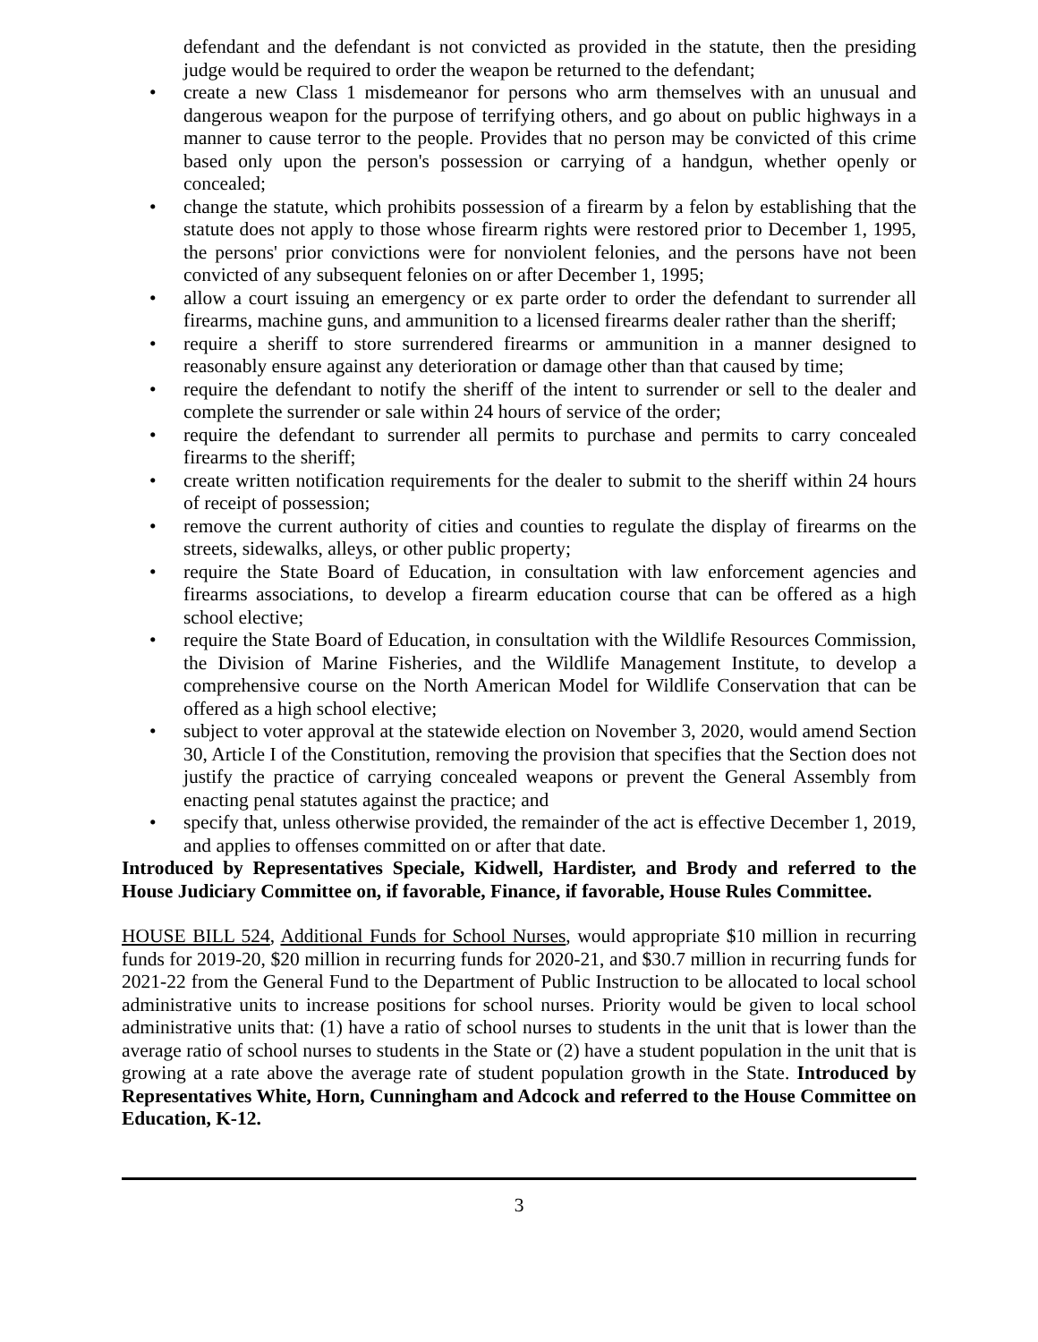defendant and the defendant is not convicted as provided in the statute, then the presiding judge would be required to order the weapon be returned to the defendant;
• create a new Class 1 misdemeanor for persons who arm themselves with an unusual and dangerous weapon for the purpose of terrifying others, and go about on public highways in a manner to cause terror to the people. Provides that no person may be convicted of this crime based only upon the person's possession or carrying of a handgun, whether openly or concealed;
• change the statute, which prohibits possession of a firearm by a felon by establishing that the statute does not apply to those whose firearm rights were restored prior to December 1, 1995, the persons' prior convictions were for nonviolent felonies, and the persons have not been convicted of any subsequent felonies on or after December 1, 1995;
• allow a court issuing an emergency or ex parte order to order the defendant to surrender all firearms, machine guns, and ammunition to a licensed firearms dealer rather than the sheriff;
• require a sheriff to store surrendered firearms or ammunition in a manner designed to reasonably ensure against any deterioration or damage other than that caused by time;
• require the defendant to notify the sheriff of the intent to surrender or sell to the dealer and complete the surrender or sale within 24 hours of service of the order;
• require the defendant to surrender all permits to purchase and permits to carry concealed firearms to the sheriff;
• create written notification requirements for the dealer to submit to the sheriff within 24 hours of receipt of possession;
• remove the current authority of cities and counties to regulate the display of firearms on the streets, sidewalks, alleys, or other public property;
• require the State Board of Education, in consultation with law enforcement agencies and firearms associations, to develop a firearm education course that can be offered as a high school elective;
• require the State Board of Education, in consultation with the Wildlife Resources Commission, the Division of Marine Fisheries, and the Wildlife Management Institute, to develop a comprehensive course on the North American Model for Wildlife Conservation that can be offered as a high school elective;
• subject to voter approval at the statewide election on November 3, 2020, would amend Section 30, Article I of the Constitution, removing the provision that specifies that the Section does not justify the practice of carrying concealed weapons or prevent the General Assembly from enacting penal statutes against the practice; and
• specify that, unless otherwise provided, the remainder of the act is effective December 1, 2019, and applies to offenses committed on or after that date.
Introduced by Representatives Speciale, Kidwell, Hardister, and Brody and referred to the House Judiciary Committee on, if favorable, Finance, if favorable, House Rules Committee.
HOUSE BILL 524, Additional Funds for School Nurses, would appropriate $10 million in recurring funds for 2019-20, $20 million in recurring funds for 2020-21, and $30.7 million in recurring funds for 2021-22 from the General Fund to the Department of Public Instruction to be allocated to local school administrative units to increase positions for school nurses. Priority would be given to local school administrative units that: (1) have a ratio of school nurses to students in the unit that is lower than the average ratio of school nurses to students in the State or (2) have a student population in the unit that is growing at a rate above the average rate of student population growth in the State. Introduced by Representatives White, Horn, Cunningham and Adcock and referred to the House Committee on Education, K-12.
3